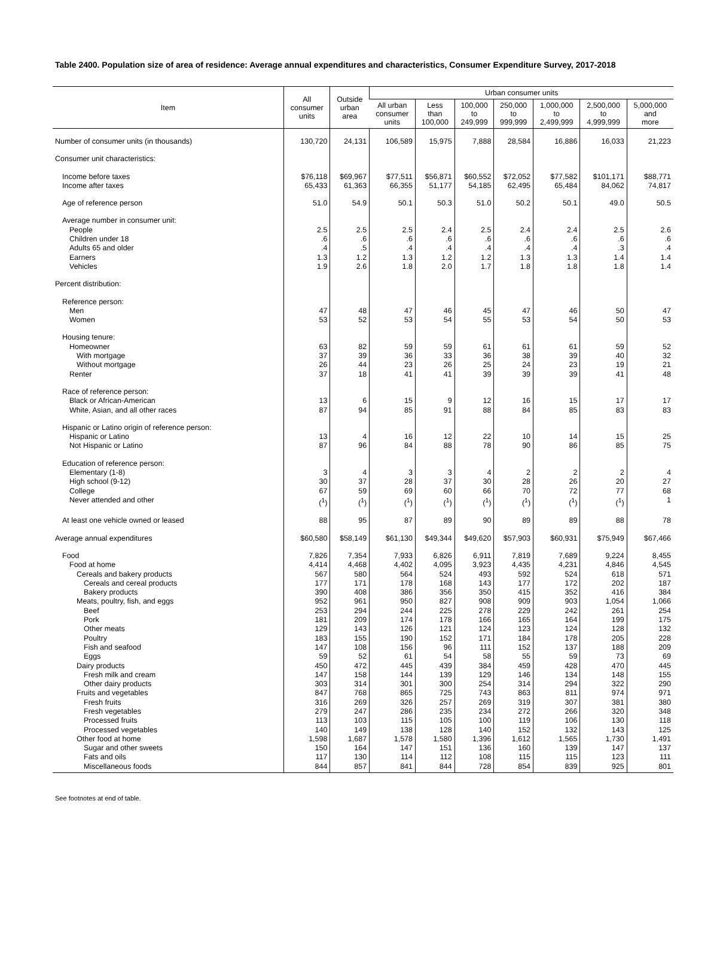Table 2400. Population size of area of residence: Average annual expenditures and characteristics, Consumer Expenditure Survey, 2017-2018
| Item | All consumer units | Outside urban area | Urban consumer units | | | | | | |
| --- | --- | --- | --- | --- | --- | --- | --- | --- | --- |
| | | | All urban consumer units | Less than 100,000 | 100,000 to 249,999 | 250,000 to 999,999 | 1,000,000 to 2,499,999 | 2,500,000 to 4,999,999 | 5,000,000 and more |
| Number of consumer units (in thousands) | 130,720 | 24,131 | 106,589 | 15,975 | 7,888 | 28,584 | 16,886 | 16,033 | 21,223 |
| Consumer unit characteristics: | | | | | | | | | |
| Income before taxes | $76,118 | $69,967 | $77,511 | $56,871 | $60,552 | $72,052 | $77,582 | $101,171 | $88,771 |
| Income after taxes | 65,433 | 61,363 | 66,355 | 51,177 | 54,185 | 62,495 | 65,484 | 84,062 | 74,817 |
| Age of reference person | 51.0 | 54.9 | 50.1 | 50.3 | 51.0 | 50.2 | 50.1 | 49.0 | 50.5 |
| Average number in consumer unit: | | | | | | | | | |
| People | 2.5 | 2.5 | 2.5 | 2.4 | 2.5 | 2.4 | 2.4 | 2.5 | 2.6 |
| Children under 18 | .6 | .6 | .6 | .6 | .6 | .6 | .6 | .6 | .6 |
| Adults 65 and older | .4 | .5 | .4 | .4 | .4 | .4 | .4 | .3 | .4 |
| Earners | 1.3 | 1.2 | 1.3 | 1.2 | 1.2 | 1.3 | 1.3 | 1.4 | 1.4 |
| Vehicles | 1.9 | 2.6 | 1.8 | 2.0 | 1.7 | 1.8 | 1.8 | 1.8 | 1.4 |
| Percent distribution: | | | | | | | | | |
| Reference person: | | | | | | | | | |
| Men | 47 | 48 | 47 | 46 | 45 | 47 | 46 | 50 | 47 |
| Women | 53 | 52 | 53 | 54 | 55 | 53 | 54 | 50 | 53 |
| Housing tenure: | | | | | | | | | |
| Homeowner | 63 | 82 | 59 | 59 | 61 | 61 | 61 | 59 | 52 |
| With mortgage | 37 | 39 | 36 | 33 | 36 | 38 | 39 | 40 | 32 |
| Without mortgage | 26 | 44 | 23 | 26 | 25 | 24 | 23 | 19 | 21 |
| Renter | 37 | 18 | 41 | 41 | 39 | 39 | 39 | 41 | 48 |
| Race of reference person: | | | | | | | | | |
| Black or African-American | 13 | 6 | 15 | 9 | 12 | 16 | 15 | 17 | 17 |
| White, Asian, and all other races | 87 | 94 | 85 | 91 | 88 | 84 | 85 | 83 | 83 |
| Hispanic or Latino origin of reference person: | | | | | | | | | |
| Hispanic or Latino | 13 | 4 | 16 | 12 | 22 | 10 | 14 | 15 | 25 |
| Not Hispanic or Latino | 87 | 96 | 84 | 88 | 78 | 90 | 86 | 85 | 75 |
| Education of reference person: | | | | | | | | | |
| Elementary (1-8) | 3 | 4 | 3 | 3 | 4 | 2 | 2 | 2 | 4 |
| High school (9-12) | 30 | 37 | 28 | 37 | 30 | 28 | 26 | 20 | 27 |
| College | 67 | 59 | 69 | 60 | 66 | 70 | 72 | 77 | 68 |
| Never attended and other | (<sup>1</sup>) | (<sup>1</sup>) | (<sup>1</sup>) | (<sup>1</sup>) | (<sup>1</sup>) | (<sup>1</sup>) | (<sup>1</sup>) | (<sup>1</sup>) | 1 |
| At least one vehicle owned or leased | 88 | 95 | 87 | 89 | 90 | 89 | 89 | 88 | 78 |
| Average annual expenditures | $60,580 | $58,149 | $61,130 | $49,344 | $49,620 | $57,903 | $60,931 | $75,949 | $67,466 |
| Food | 7,826 | 7,354 | 7,933 | 6,826 | 6,911 | 7,819 | 7,689 | 9,224 | 8,455 |
| Food at home | 4,414 | 4,468 | 4,402 | 4,095 | 3,923 | 4,435 | 4,231 | 4,846 | 4,545 |
| Cereals and bakery products | 567 | 580 | 564 | 524 | 493 | 592 | 524 | 618 | 571 |
| Cereals and cereal products | 177 | 171 | 178 | 168 | 143 | 177 | 172 | 202 | 187 |
| Bakery products | 390 | 408 | 386 | 356 | 350 | 415 | 352 | 416 | 384 |
| Meats, poultry, fish, and eggs | 952 | 961 | 950 | 827 | 908 | 909 | 903 | 1,054 | 1,066 |
| Beef | 253 | 294 | 244 | 225 | 278 | 229 | 242 | 261 | 254 |
| Pork | 181 | 209 | 174 | 178 | 166 | 165 | 164 | 199 | 175 |
| Other meats | 129 | 143 | 126 | 121 | 124 | 123 | 124 | 128 | 132 |
| Poultry | 183 | 155 | 190 | 152 | 171 | 184 | 178 | 205 | 228 |
| Fish and seafood | 147 | 108 | 156 | 96 | 111 | 152 | 137 | 188 | 209 |
| Eggs | 59 | 52 | 61 | 54 | 58 | 55 | 59 | 73 | 69 |
| Dairy products | 450 | 472 | 445 | 439 | 384 | 459 | 428 | 470 | 445 |
| Fresh milk and cream | 147 | 158 | 144 | 139 | 129 | 146 | 134 | 148 | 155 |
| Other dairy products | 303 | 314 | 301 | 300 | 254 | 314 | 294 | 322 | 290 |
| Fruits and vegetables | 847 | 768 | 865 | 725 | 743 | 863 | 811 | 974 | 971 |
| Fresh fruits | 316 | 269 | 326 | 257 | 269 | 319 | 307 | 381 | 380 |
| Fresh vegetables | 279 | 247 | 286 | 235 | 234 | 272 | 266 | 320 | 348 |
| Processed fruits | 113 | 103 | 115 | 105 | 100 | 119 | 106 | 130 | 118 |
| Processed vegetables | 140 | 149 | 138 | 128 | 140 | 152 | 132 | 143 | 125 |
| Other food at home | 1,598 | 1,687 | 1,578 | 1,580 | 1,396 | 1,612 | 1,565 | 1,730 | 1,491 |
| Sugar and other sweets | 150 | 164 | 147 | 151 | 136 | 160 | 139 | 147 | 137 |
| Fats and oils | 117 | 130 | 114 | 112 | 108 | 115 | 115 | 123 | 111 |
| Miscellaneous foods | 844 | 857 | 841 | 844 | 728 | 854 | 839 | 925 | 801 |
See footnotes at end of table.